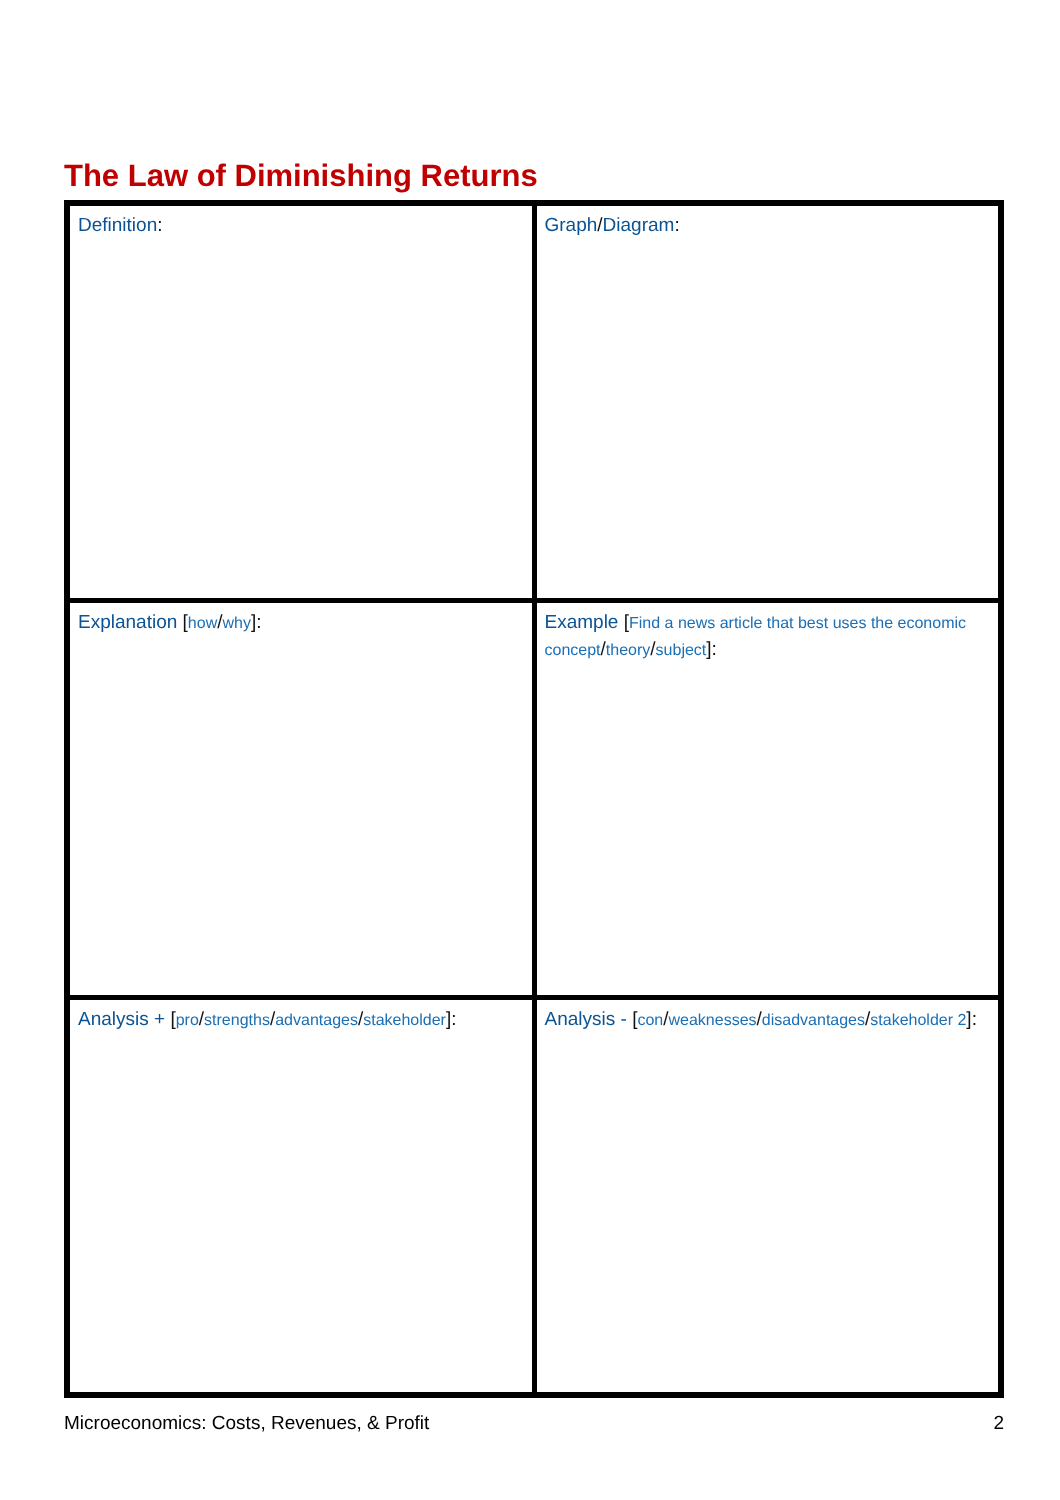The Law of Diminishing Returns
| Definition : | Graph / Diagram : |
| Explanation [ how / why ]: | Example [ Find a news article that best uses the economic concept / theory / subject ]: |
| Analysis + [ pro / strengths / advantages / stakeholder ]: | Analysis - [ con / weaknesses / disadvantages / stakeholder 2 ]: |
Microeconomics: Costs, Revenues, & Profit 2